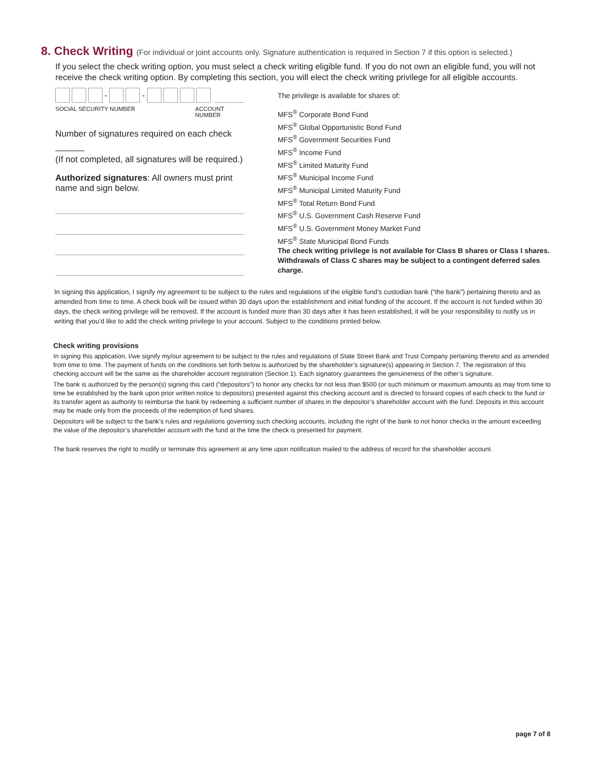8. Check Writing (For individual or joint accounts only. Signature authentication is required in Section 7 if this option is selected.)
If you select the check writing option, you must select a check writing eligible fund. If you do not own an eligible fund, you will not receive the check writing option. By completing this section, you will elect the check writing privilege for all eligible accounts.
-
-
SOCIAL SECURITY NUMBER ACCOUNT NUMBER
Number of signatures required on each check ______
(If not completed, all signatures will be required.)
Authorized signatures: All owners must print name and sign below.
The privilege is available for shares of:
MFS<sup>®</sup> Corporate Bond Fund
MFS<sup>®</sup> Global Opportunistic Bond Fund
MFS<sup>®</sup> Government Securities Fund
MFS<sup>®</sup> Income Fund
MFS<sup>®</sup> Limited Maturity Fund
MFS<sup>®</sup> Municipal Income Fund
MFS<sup>®</sup> Municipal Limited Maturity Fund
MFS<sup>®</sup> Total Return Bond Fund
MFS<sup>®</sup> U.S. Government Cash Reserve Fund
MFS<sup>®</sup> U.S. Government Money Market Fund
MFS<sup>®</sup> State Municipal Bond Funds
The check writing privilege is not available for Class B shares or Class I shares. Withdrawals of Class C shares may be subject to a contingent deferred sales charge.
In signing this application, I signify my agreement to be subject to the rules and regulations of the eligible fund’s custodian bank (“the bank”) pertaining thereto and as amended from time to time. A check book will be issued within 30 days upon the establishment and initial funding of the account. If the account is not funded within 30 days, the check writing privilege will be removed. If the account is funded more than 30 days after it has been established, it will be your responsibility to notify us in writing that you’d like to add the check writing privilege to your account. Subject to the conditions printed below.
Check writing provisions
In signing this application, I/we signify my/our agreement to be subject to the rules and regulations of State Street Bank and Trust Company pertaining thereto and as amended from time to time. The payment of funds on the conditions set forth below is authorized by the shareholder’s signature(s) appearing in Section 7. The registration of this checking account will be the same as the shareholder account registration (Section 1). Each signatory guarantees the genuineness of the other’s signature.
The bank is authorized by the person(s) signing this card (“depositors”) to honor any checks for not less than $500 (or such minimum or maximum amounts as may from time to time be established by the bank upon prior written notice to depositors) presented against this checking account and is directed to forward copies of each check to the fund or its transfer agent as authority to reimburse the bank by redeeming a sufficient number of shares in the depositor’s shareholder account with the fund. Deposits in this account may be made only from the proceeds of the redemption of fund shares.
Depositors will be subject to the bank’s rules and regulations governing such checking accounts, including the right of the bank to not honor checks in the amount exceeding the value of the depositor’s shareholder account with the fund at the time the check is presented for payment.
The bank reserves the right to modify or terminate this agreement at any time upon notification mailed to the address of record for the shareholder account.
page 7 of 8